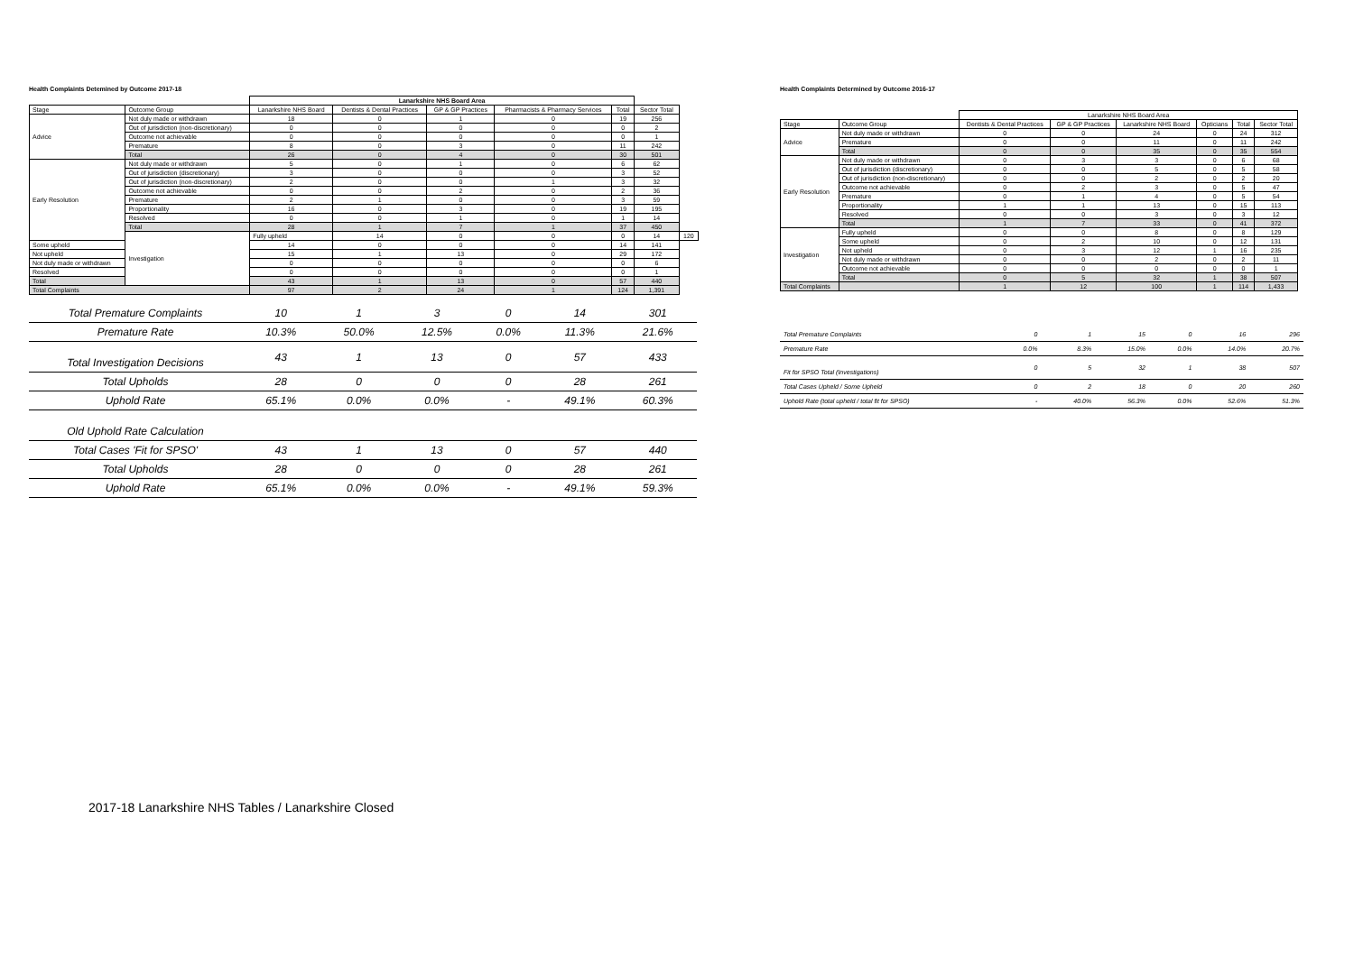Health Complaints Detemined by Outcome 2017-18
| | | Lanarkshire NHS Board Area | | | | | | |
| --- | --- | --- | --- | --- | --- | --- | --- | --- |
| Stage | Outcome Group | Lanarkshire NHS Board | Dentists & Dental Practices | GP & GP Practices | Pharmacists & Pharmacy Services | Total | Sector Total | |
| Advice | Not duly made or withdrawn | 18 | 0 | 1 | 0 | 19 | 256 | |
| | Out of jurisdiction (non-discretionary) | 0 | 0 | 0 | 0 | 0 | 2 | |
| | Outcome not achievable | 0 | 0 | 0 | 0 | 0 | 1 | |
| | Premature | 8 | 0 | 3 | 0 | 11 | 242 | |
| | Total | 26 | 0 | 4 | 0 | 30 | 501 | |
| Early Resolution | Not duly made or withdrawn | 5 | 0 | 1 | 0 | 6 | 62 | |
| | Out of jurisdiction (discretionary) | 3 | 0 | 0 | 0 | 3 | 52 | |
| | Out of jurisdiction (non-discretionary) | 2 | 0 | 0 | 1 | 3 | 32 | |
| | Outcome not achievable | 0 | 0 | 2 | 0 | 2 | 36 | |
| | Premature | 2 | 1 | 0 | 0 | 3 | 59 | |
| | Proportionality | 16 | 0 | 3 | 0 | 19 | 195 | |
| | Resolved | 0 | 0 | 1 | 0 | 1 | 14 | |
| | Total | 28 | 1 | 7 | 1 | 37 | 450 | |
| | Investigation | Fully upheld | 14 | 0 | 0 | 0 | 14 | 120 |
| Some upheld | | 14 | 0 | 0 | 0 | 14 | 141 | |
| Not upheld | | 15 | 1 | 13 | 0 | 29 | 172 | |
| Not duly made or withdrawn | | 0 | 0 | 0 | 0 | 0 | 6 | |
| Resolved | | 0 | 0 | 0 | 0 | 0 | 1 | |
| Total | | 43 | 1 | 13 | 0 | 57 | 440 | |
| Total Complaints | | 97 | 2 | 24 | 1 | 124 | 1,391 | |
| Total Premature Complaints | 10 | 1 | 3 | 0 | 14 | 301 |
| Premature Rate | 10.3% | 50.0% | 12.5% | 0.0% | 11.3% | 21.6% |
| Total Investigation Decisions | 43 | 1 | 13 | 0 | 57 | 433 |
| Total Upholds | 28 | 0 | 0 | 0 | 28 | 261 |
| Uphold Rate | 65.1% | 0.0% | 0.0% | - | 49.1% | 60.3% |
| Old Uphold Rate Calculation | | | | | | |
| Total Cases 'Fit for SPSO' | 43 | 1 | 13 | 0 | 57 | 440 |
| Total Upholds | 28 | 0 | 0 | 0 | 28 | 261 |
| Uphold Rate | 65.1% | 0.0% | 0.0% | - | 49.1% | 59.3% |
Health Complaints Determined by Outcome 2016-17
| | | Lanarkshire NHS Board Area | | | | | | |
| --- | --- | --- | --- | --- | --- | --- | --- | --- |
| Stage | Outcome Group | Dentists & Dental Practices | GP & GP Practices | Lanarkshire NHS Board | Opticians | Total | Sector Total | |
| Advice | Not duly made or withdrawn | 0 | 0 | 24 | 0 | 24 | 312 | |
| | Premature | 0 | 0 | 11 | 0 | 11 | 242 | |
| | Total | 0 | 0 | 35 | 0 | 35 | 554 | |
| Early Resolution | Not duly made or withdrawn | 0 | 3 | 3 | 0 | 6 | 68 | |
| | Out of jurisdiction (discretionary) | 0 | 0 | 5 | 0 | 5 | 58 | |
| | Out of jurisdiction (non-discretionary) | 0 | 0 | 2 | 0 | 2 | 20 | |
| | Outcome not achievable | 0 | 2 | 3 | 0 | 5 | 47 | |
| | Premature | 0 | 1 | 4 | 0 | 5 | 54 | |
| | Proportionality | 1 | 1 | 13 | 0 | 15 | 113 | |
| | Resolved | 0 | 0 | 3 | 0 | 3 | 12 | |
| | Total | 1 | 7 | 33 | 0 | 41 | 372 | |
| Investigation | Fully upheld | 0 | 0 | 8 | 0 | 8 | 129 | |
| | Some upheld | 0 | 2 | 10 | 0 | 12 | 131 | |
| | Not upheld | 0 | 3 | 12 | 1 | 16 | 235 | |
| | Not duly made or withdrawn | 0 | 0 | 2 | 0 | 2 | 11 | |
| | Outcome not achievable | 0 | 0 | 0 | 0 | 0 | 1 | |
| | Total | 0 | 5 | 32 | 1 | 38 | 507 | |
| Total Complaints | | 1 | 12 | 100 | 1 | 114 | 1,433 | |
| Total Premature Complaints | 0 | 1 | 15 | 0 | 16 | 296 |
| Premature Rate | 0.0% | 8.3% | 15.0% | 0.0% | 14.0% | 20.7% |
| Fit for SPSO Total (Investigations) | 0 | 5 | 32 | 1 | 38 | 507 |
| Total Cases Upheld / Some Upheld | 0 | 2 | 18 | 0 | 20 | 260 |
| Uphold Rate (total upheld / total fit for SPSO) | - | 40.0% | 56.3% | 0.0% | 52.6% | 51.3% |
2017-18 Lanarkshire NHS Tables / Lanarkshire Closed